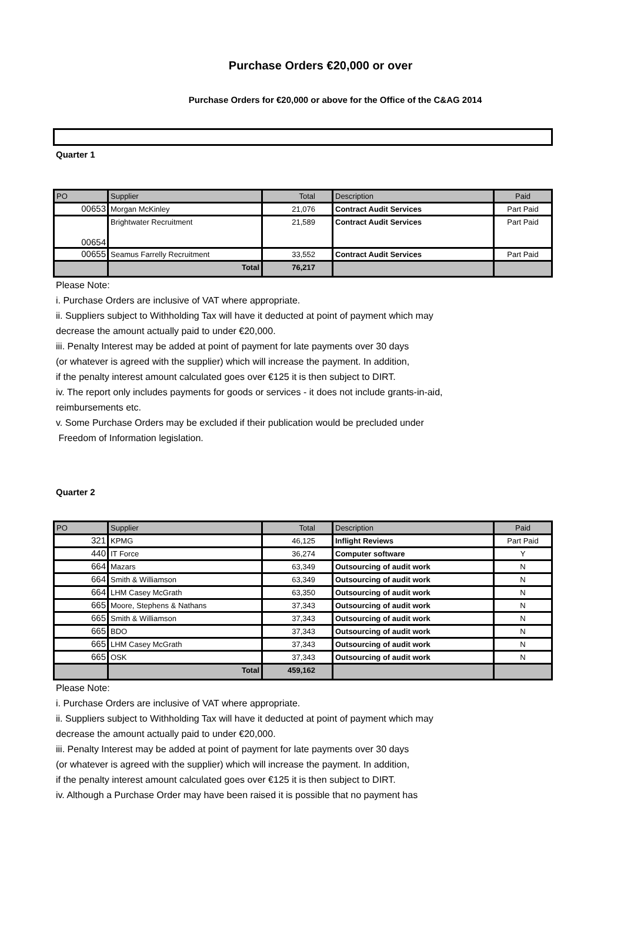Purchase Orders €20,000 or over
Purchase Orders for €20,000 or above for the Office of the C&AG 2014
Quarter 1
| PO | Supplier | Total | Description | Paid |
| --- | --- | --- | --- | --- |
| 00653 | Morgan McKinley | 21,076 | Contract Audit Services | Part Paid |
| 00654 | Brightwater Recruitment | 21,589 | Contract Audit Services | Part Paid |
| 00655 | Seamus Farrelly Recruitment | 33,552 | Contract Audit Services | Part Paid |
| | Total | 76,217 | | |
Please Note:
i. Purchase Orders are inclusive of VAT where appropriate.
ii. Suppliers subject to Withholding Tax will have it deducted at point of payment which may
decrease the amount actually paid to under €20,000.
iii. Penalty Interest may be added at point of payment for late payments over 30 days
(or whatever is agreed with the supplier) which will increase the payment. In addition,
if the penalty interest amount calculated goes over €125 it is then subject to DIRT.
iv. The report only includes payments for goods or services - it does not include grants-in-aid,
reimbursements etc.
v. Some Purchase Orders may be excluded if their publication would be precluded under
Freedom of Information legislation.
Quarter 2
| PO | Supplier | Total | Description | Paid |
| --- | --- | --- | --- | --- |
| 321 | KPMG | 46,125 | Inflight Reviews | Part Paid |
| 440 | IT Force | 36,274 | Computer software | Y |
| 664 | Mazars | 63,349 | Outsourcing of audit work | N |
| 664 | Smith & Williamson | 63,349 | Outsourcing of audit work | N |
| 664 | LHM Casey McGrath | 63,350 | Outsourcing of audit work | N |
| 665 | Moore, Stephens & Nathans | 37,343 | Outsourcing of audit work | N |
| 665 | Smith & Williamson | 37,343 | Outsourcing of audit work | N |
| 665 | BDO | 37,343 | Outsourcing of audit work | N |
| 665 | LHM Casey McGrath | 37,343 | Outsourcing of audit work | N |
| 665 | OSK | 37,343 | Outsourcing of audit work | N |
| | Total | 459,162 | | |
Please Note:
i. Purchase Orders are inclusive of VAT where appropriate.
ii. Suppliers subject to Withholding Tax will have it deducted at point of payment which may
decrease the amount actually paid to under €20,000.
iii. Penalty Interest may be added at point of payment for late payments over 30 days
(or whatever is agreed with the supplier) which will increase the payment. In addition,
if the penalty interest amount calculated goes over €125 it is then subject to DIRT.
iv. Although a Purchase Order may have been raised it is possible that no payment has